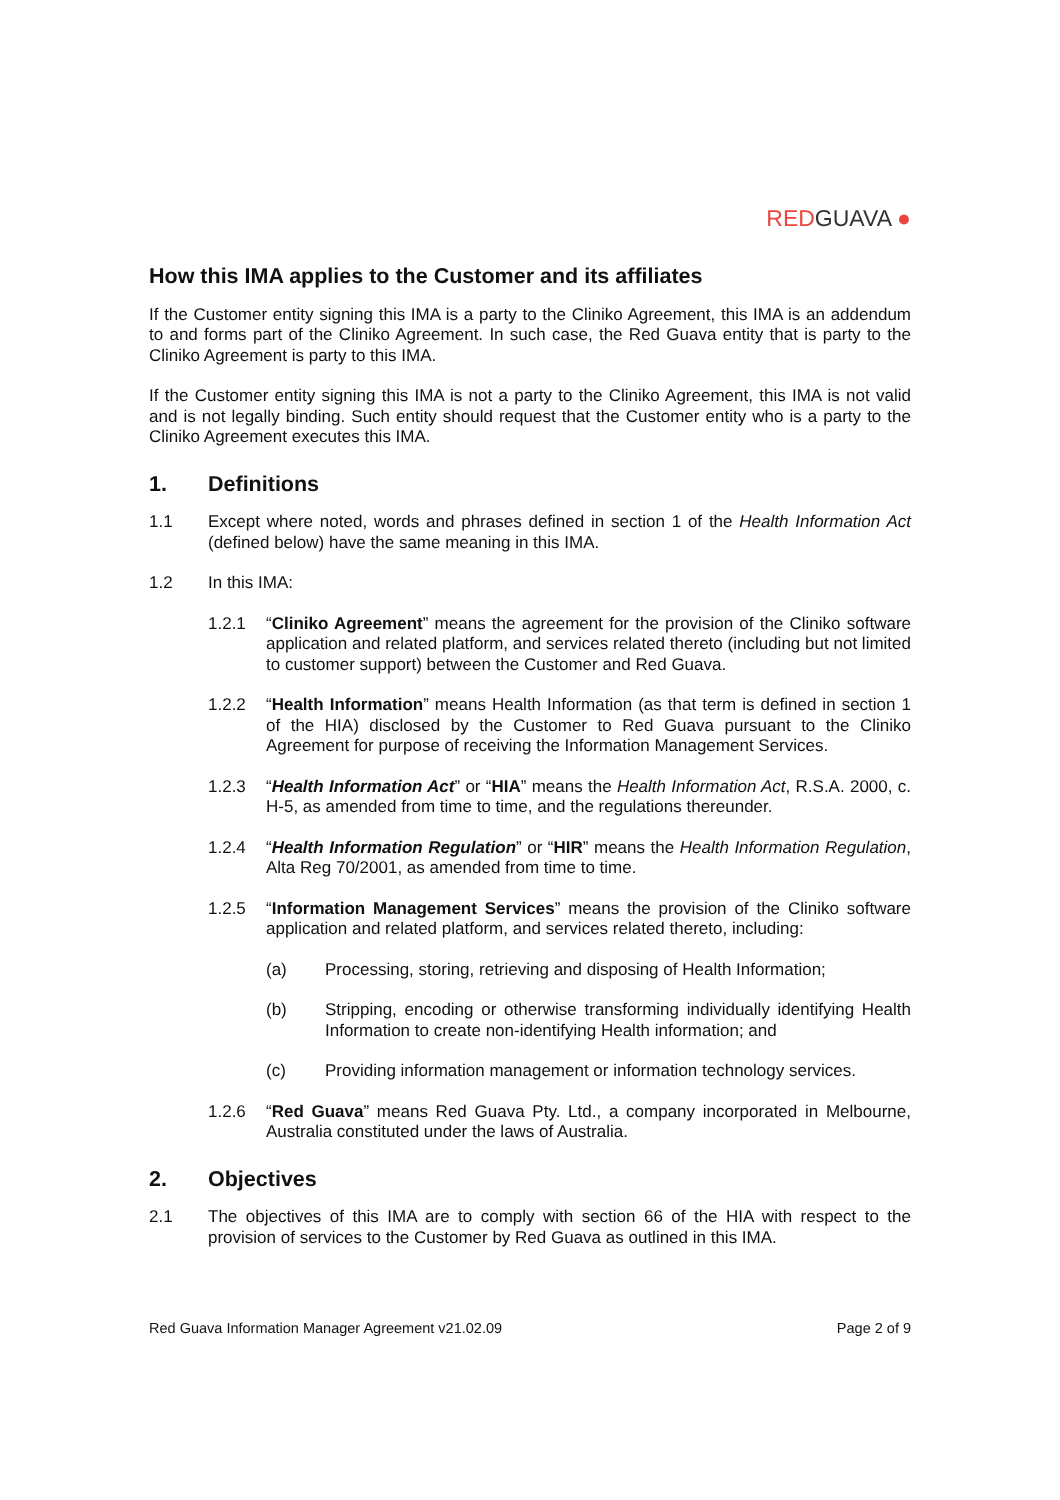RED GUAVA ●
How this IMA applies to the Customer and its affiliates
If the Customer entity signing this IMA is a party to the Cliniko Agreement, this IMA is an addendum to and forms part of the Cliniko Agreement. In such case, the Red Guava entity that is party to the Cliniko Agreement is party to this IMA.
If the Customer entity signing this IMA is not a party to the Cliniko Agreement, this IMA is not valid and is not legally binding. Such entity should request that the Customer entity who is a party to the Cliniko Agreement executes this IMA.
1. Definitions
1.1 Except where noted, words and phrases defined in section 1 of the Health Information Act (defined below) have the same meaning in this IMA.
1.2 In this IMA:
1.2.1 “Cliniko Agreement” means the agreement for the provision of the Cliniko software application and related platform, and services related thereto (including but not limited to customer support) between the Customer and Red Guava.
1.2.2 “Health Information” means Health Information (as that term is defined in section 1 of the HIA) disclosed by the Customer to Red Guava pursuant to the Cliniko Agreement for purpose of receiving the Information Management Services.
1.2.3 “Health Information Act” or “HIA” means the Health Information Act, R.S.A. 2000, c. H-5, as amended from time to time, and the regulations thereunder.
1.2.4 “Health Information Regulation” or “HIR” means the Health Information Regulation, Alta Reg 70/2001, as amended from time to time.
1.2.5 “Information Management Services” means the provision of the Cliniko software application and related platform, and services related thereto, including:
(a) Processing, storing, retrieving and disposing of Health Information;
(b) Stripping, encoding or otherwise transforming individually identifying Health Information to create non-identifying Health information; and
(c) Providing information management or information technology services.
1.2.6 “Red Guava” means Red Guava Pty. Ltd., a company incorporated in Melbourne, Australia constituted under the laws of Australia.
2. Objectives
2.1 The objectives of this IMA are to comply with section 66 of the HIA with respect to the provision of services to the Customer by Red Guava as outlined in this IMA.
Red Guava Information Manager Agreement v21.02.09 Page 2 of 9